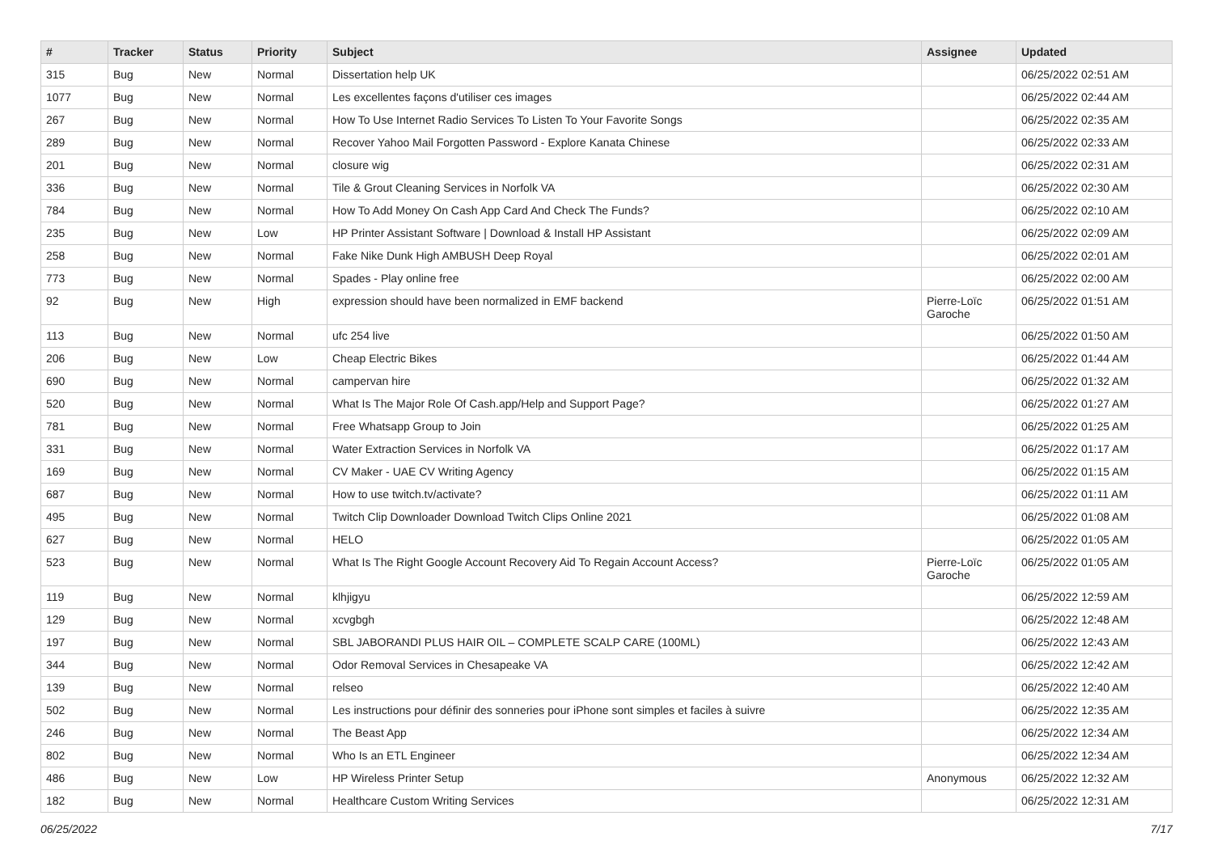| # | Tracker | Status | Priority | Subject | Assignee | Updated |
| --- | --- | --- | --- | --- | --- | --- |
| 315 | Bug | New | Normal | Dissertation help UK | | 06/25/2022 02:51 AM |
| 1077 | Bug | New | Normal | Les excellentes façons d'utiliser ces images | | 06/25/2022 02:44 AM |
| 267 | Bug | New | Normal | How To Use Internet Radio Services To Listen To Your Favorite Songs | | 06/25/2022 02:35 AM |
| 289 | Bug | New | Normal | Recover Yahoo Mail Forgotten Password - Explore Kanata Chinese | | 06/25/2022 02:33 AM |
| 201 | Bug | New | Normal | closure wig | | 06/25/2022 02:31 AM |
| 336 | Bug | New | Normal | Tile & Grout Cleaning Services in Norfolk VA | | 06/25/2022 02:30 AM |
| 784 | Bug | New | Normal | How To Add Money On Cash App Card And Check The Funds? | | 06/25/2022 02:10 AM |
| 235 | Bug | New | Low | HP Printer Assistant Software / Download & Install HP Assistant | | 06/25/2022 02:09 AM |
| 258 | Bug | New | Normal | Fake Nike Dunk High AMBUSH Deep Royal | | 06/25/2022 02:01 AM |
| 773 | Bug | New | Normal | Spades - Play online free | | 06/25/2022 02:00 AM |
| 92 | Bug | New | High | expression should have been normalized in EMF backend | Pierre-Loïc Garoche | 06/25/2022 01:51 AM |
| 113 | Bug | New | Normal | ufc 254 live | | 06/25/2022 01:50 AM |
| 206 | Bug | New | Low | Cheap Electric Bikes | | 06/25/2022 01:44 AM |
| 690 | Bug | New | Normal | campervan hire | | 06/25/2022 01:32 AM |
| 520 | Bug | New | Normal | What Is The Major Role Of Cash.app/Help and Support Page? | | 06/25/2022 01:27 AM |
| 781 | Bug | New | Normal | Free Whatsapp Group to Join | | 06/25/2022 01:25 AM |
| 331 | Bug | New | Normal | Water Extraction Services in Norfolk VA | | 06/25/2022 01:17 AM |
| 169 | Bug | New | Normal | CV Maker - UAE CV Writing Agency | | 06/25/2022 01:15 AM |
| 687 | Bug | New | Normal | How to use twitch.tv/activate? | | 06/25/2022 01:11 AM |
| 495 | Bug | New | Normal | Twitch Clip Downloader Download Twitch Clips Online 2021 | | 06/25/2022 01:08 AM |
| 627 | Bug | New | Normal | HELO | | 06/25/2022 01:05 AM |
| 523 | Bug | New | Normal | What Is The Right Google Account Recovery Aid To Regain Account Access? | Pierre-Loïc Garoche | 06/25/2022 01:05 AM |
| 119 | Bug | New | Normal | klhjigyu | | 06/25/2022 12:59 AM |
| 129 | Bug | New | Normal | xcvgbgh | | 06/25/2022 12:48 AM |
| 197 | Bug | New | Normal | SBL JABORANDI PLUS HAIR OIL – COMPLETE SCALP CARE (100ML) | | 06/25/2022 12:43 AM |
| 344 | Bug | New | Normal | Odor Removal Services in Chesapeake VA | | 06/25/2022 12:42 AM |
| 139 | Bug | New | Normal | relseo | | 06/25/2022 12:40 AM |
| 502 | Bug | New | Normal | Les instructions pour définir des sonneries pour iPhone sont simples et faciles à suivre | | 06/25/2022 12:35 AM |
| 246 | Bug | New | Normal | The Beast App | | 06/25/2022 12:34 AM |
| 802 | Bug | New | Normal | Who Is an ETL Engineer | | 06/25/2022 12:34 AM |
| 486 | Bug | New | Low | HP Wireless Printer Setup | Anonymous | 06/25/2022 12:32 AM |
| 182 | Bug | New | Normal | Healthcare Custom Writing Services | | 06/25/2022 12:31 AM |
06/25/2022 7/17